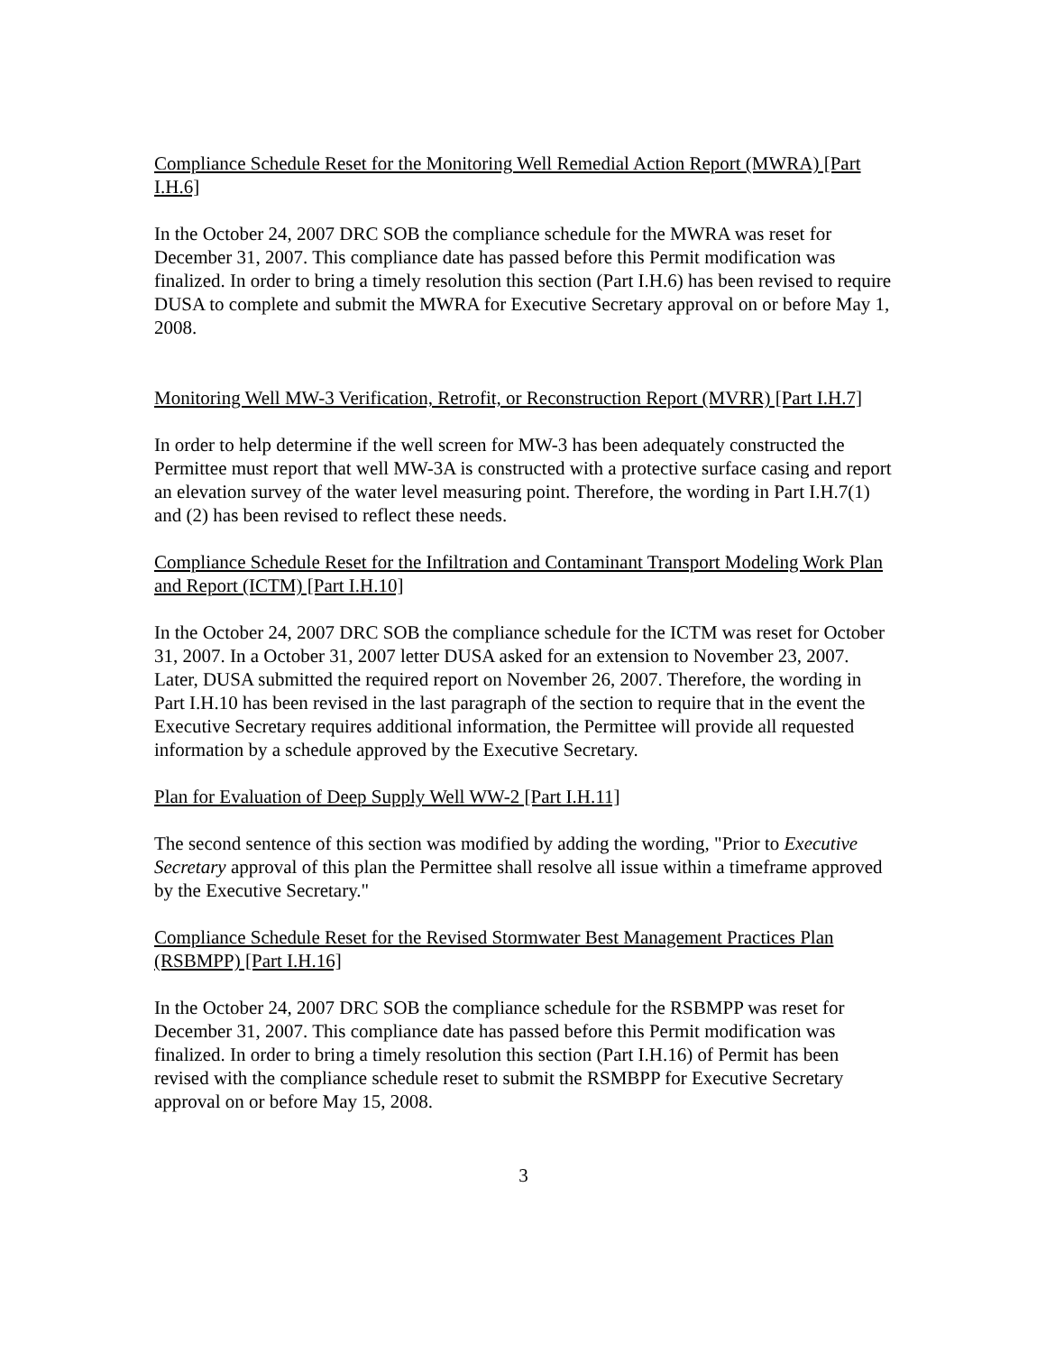Compliance Schedule Reset for the Monitoring Well Remedial Action Report (MWRA) [Part I.H.6]
In the October 24, 2007 DRC SOB the compliance schedule for the MWRA was reset for December 31, 2007. This compliance date has passed before this Permit modification was finalized. In order to bring a timely resolution this section (Part I.H.6) has been revised to require DUSA to complete and submit the MWRA for Executive Secretary approval on or before May 1, 2008.
Monitoring Well MW-3 Verification, Retrofit, or Reconstruction Report (MVRR) [Part I.H.7]
In order to help determine if the well screen for MW-3 has been adequately constructed the Permittee must report that well MW-3A is constructed with a protective surface casing and report an elevation survey of the water level measuring point. Therefore, the wording in Part I.H.7(1) and (2) has been revised to reflect these needs.
Compliance Schedule Reset for the Infiltration and Contaminant Transport Modeling Work Plan and Report (ICTM) [Part I.H.10]
In the October 24, 2007 DRC SOB the compliance schedule for the ICTM was reset for October 31, 2007. In a October 31, 2007 letter DUSA asked for an extension to November 23, 2007. Later, DUSA submitted the required report on November 26, 2007. Therefore, the wording in Part I.H.10 has been revised in the last paragraph of the section to require that in the event the Executive Secretary requires additional information, the Permittee will provide all requested information by a schedule approved by the Executive Secretary.
Plan for Evaluation of Deep Supply Well WW-2 [Part I.H.11]
The second sentence of this section was modified by adding the wording, "Prior to Executive Secretary approval of this plan the Permittee shall resolve all issue within a timeframe approved by the Executive Secretary."
Compliance Schedule Reset for the Revised Stormwater Best Management Practices Plan (RSBMPP) [Part I.H.16]
In the October 24, 2007 DRC SOB the compliance schedule for the RSBMPP was reset for December 31, 2007. This compliance date has passed before this Permit modification was finalized. In order to bring a timely resolution this section (Part I.H.16) of Permit has been revised with the compliance schedule reset to submit the RSMBPP for Executive Secretary approval on or before May 15, 2008.
3